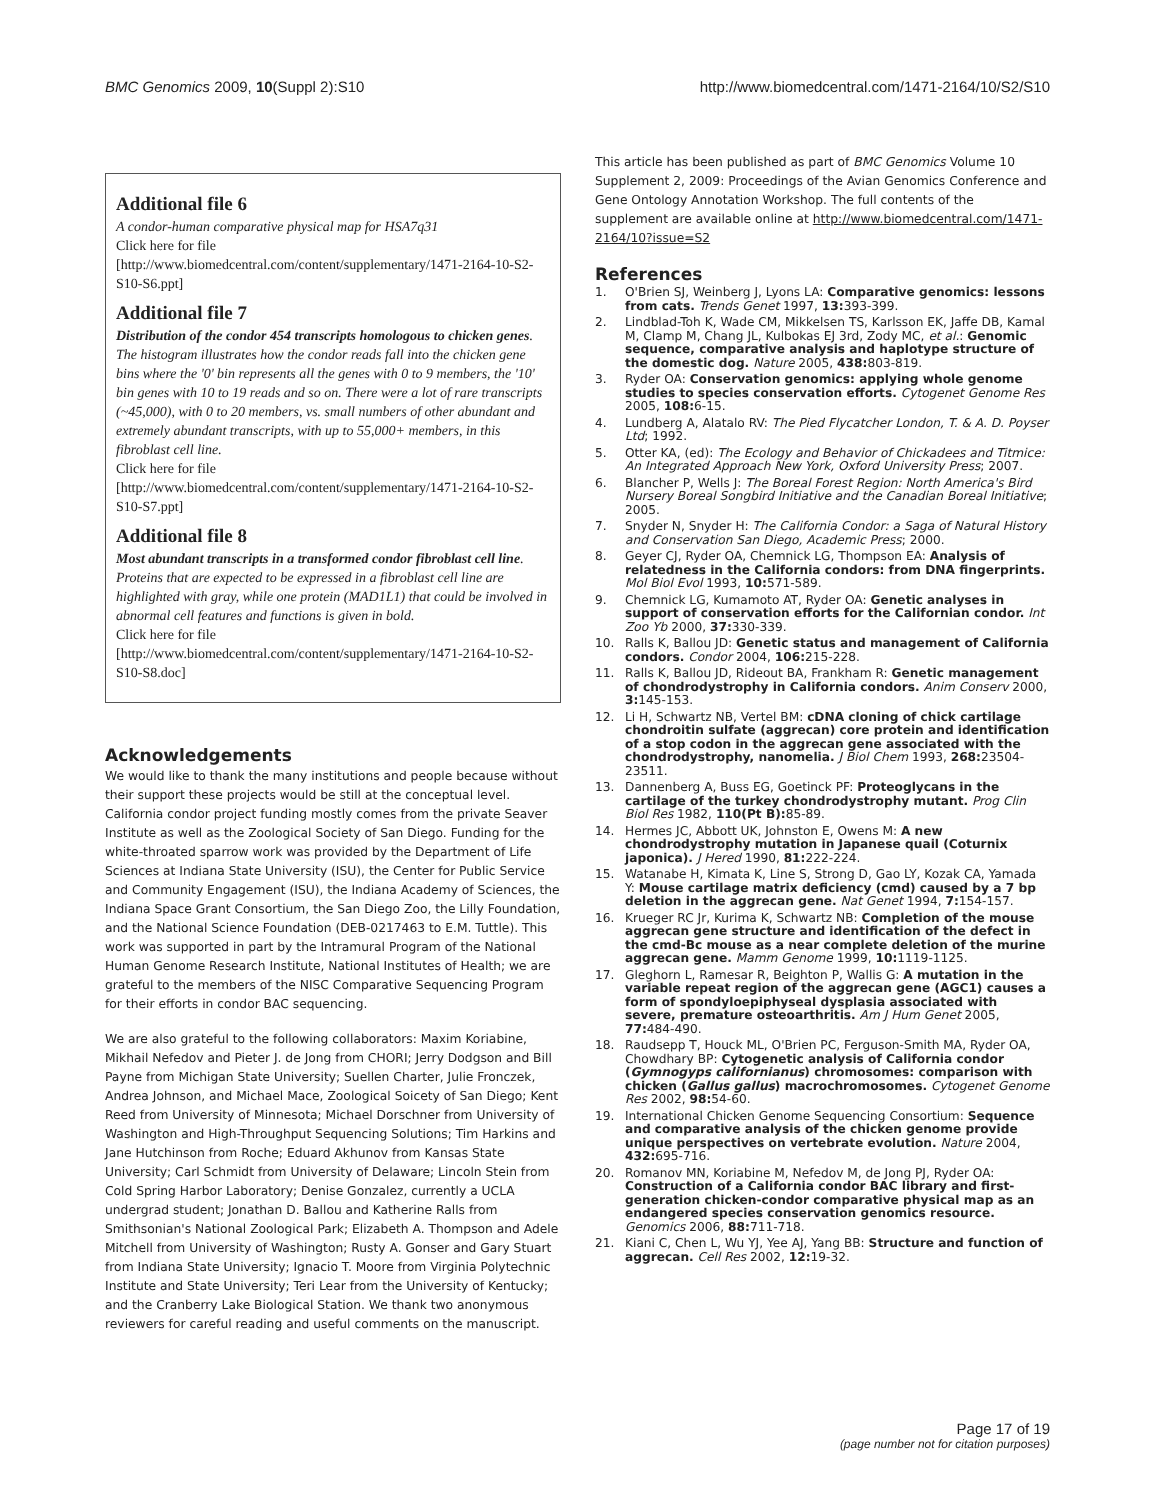BMC Genomics 2009, 10(Suppl 2):S10
http://www.biomedcentral.com/1471-2164/10/S2/S10
Additional file 6
A condor-human comparative physical map for HSA7q31
Click here for file
[http://www.biomedcentral.com/content/supplementary/1471-2164-10-S2-S10-S6.ppt]
Additional file 7
Distribution of the condor 454 transcripts homologous to chicken genes. The histogram illustrates how the condor reads fall into the chicken gene bins where the '0' bin represents all the genes with 0 to 9 members, the '10' bin genes with 10 to 19 reads and so on. There were a lot of rare transcripts (~45,000), with 0 to 20 members, vs. small numbers of other abundant and extremely abundant transcripts, with up to 55,000+ members, in this fibroblast cell line.
Click here for file
[http://www.biomedcentral.com/content/supplementary/1471-2164-10-S2-S10-S7.ppt]
Additional file 8
Most abundant transcripts in a transformed condor fibroblast cell line. Proteins that are expected to be expressed in a fibroblast cell line are highlighted with gray, while one protein (MAD1L1) that could be involved in abnormal cell features and functions is given in bold.
Click here for file
[http://www.biomedcentral.com/content/supplementary/1471-2164-10-S2-S10-S8.doc]
Acknowledgements
We would like to thank the many institutions and people because without their support these projects would be still at the conceptual level. California condor project funding mostly comes from the private Seaver Institute as well as the Zoological Society of San Diego. Funding for the white-throated sparrow work was provided by the Department of Life Sciences at Indiana State University (ISU), the Center for Public Service and Community Engagement (ISU), the Indiana Academy of Sciences, the Indiana Space Grant Consortium, the San Diego Zoo, the Lilly Foundation, and the National Science Foundation (DEB-0217463 to E.M. Tuttle). This work was supported in part by the Intramural Program of the National Human Genome Research Institute, National Institutes of Health; we are grateful to the members of the NISC Comparative Sequencing Program for their efforts in condor BAC sequencing.
We are also grateful to the following collaborators: Maxim Koriabine, Mikhail Nefedov and Pieter J. de Jong from CHORI; Jerry Dodgson and Bill Payne from Michigan State University; Suellen Charter, Julie Fronczek, Andrea Johnson, and Michael Mace, Zoological Soicety of San Diego; Kent Reed from University of Minnesota; Michael Dorschner from University of Washington and High-Throughput Sequencing Solutions; Tim Harkins and Jane Hutchinson from Roche; Eduard Akhunov from Kansas State University; Carl Schmidt from University of Delaware; Lincoln Stein from Cold Spring Harbor Laboratory; Denise Gonzalez, currently a UCLA undergrad student; Jonathan D. Ballou and Katherine Ralls from Smithsonian's National Zoological Park; Elizabeth A. Thompson and Adele Mitchell from University of Washington; Rusty A. Gonser and Gary Stuart from Indiana State University; Ignacio T. Moore from Virginia Polytechnic Institute and State University; Teri Lear from the University of Kentucky; and the Cranberry Lake Biological Station. We thank two anonymous reviewers for careful reading and useful comments on the manuscript.
This article has been published as part of BMC Genomics Volume 10 Supplement 2, 2009: Proceedings of the Avian Genomics Conference and Gene Ontology Annotation Workshop. The full contents of the supplement are available online at http://www.biomedcentral.com/1471-2164/10?issue=S2
References
1. O'Brien SJ, Weinberg J, Lyons LA: Comparative genomics: lessons from cats. Trends Genet 1997, 13: 393-399.
2. Lindblad-Toh K, Wade CM, Mikkelsen TS, Karlsson EK, Jaffe DB, Kamal M, Clamp M, Chang JL, Kulbokas EJ 3rd, Zody MC, et al.: Genomic sequence, comparative analysis and haplotype structure of the domestic dog. Nature 2005, 438: 803-819.
3. Ryder OA: Conservation genomics: applying whole genome studies to species conservation efforts. Cytogenet Genome Res 2005, 108: 6-15.
4. Lundberg A, Alatalo RV: The Pied Flycatcher London, T. & A. D. Poyser Ltd; 1992.
5. Otter KA, (ed): The Ecology and Behavior of Chickadees and Titmice: An Integrated Approach New York, Oxford University Press; 2007.
6. Blancher P, Wells J: The Boreal Forest Region: North America's Bird Nursery Boreal Songbird Initiative and the Canadian Boreal Initiative; 2005.
7. Snyder N, Snyder H: The California Condor: a Saga of Natural History and Conservation San Diego, Academic Press; 2000.
8. Geyer CJ, Ryder OA, Chemnick LG, Thompson EA: Analysis of relatedness in the California condors: from DNA fingerprints. Mol Biol Evol 1993, 10: 571-589.
9. Chemnick LG, Kumamoto AT, Ryder OA: Genetic analyses in support of conservation efforts for the Californian condor. Int Zoo Yb 2000, 37: 330-339.
10. Ralls K, Ballou JD: Genetic status and management of California condors. Condor 2004, 106: 215-228.
11. Ralls K, Ballou JD, Rideout BA, Frankham R: Genetic management of chondrodystrophy in California condors. Anim Conserv 2000, 3: 145-153.
12. Li H, Schwartz NB, Vertel BM: cDNA cloning of chick cartilage chondroitin sulfate (aggrecan) core protein and identification of a stop codon in the aggrecan gene associated with the chondrodystrophy, nanomelia. J Biol Chem 1993, 268: 23504-23511.
13. Dannenberg A, Buss EG, Goetinck PF: Proteoglycans in the cartilage of the turkey chondrodystrophy mutant. Prog Clin Biol Res 1982, 110(Pt B): 85-89.
14. Hermes JC, Abbott UK, Johnston E, Owens M: A new chondrodystrophy mutation in Japanese quail (Coturnix japonica). J Hered 1990, 81: 222-224.
15. Watanabe H, Kimata K, Line S, Strong D, Gao LY, Kozak CA, Yamada Y: Mouse cartilage matrix deficiency (cmd) caused by a 7 bp deletion in the aggrecan gene. Nat Genet 1994, 7: 154-157.
16. Krueger RC Jr, Kurima K, Schwartz NB: Completion of the mouse aggrecan gene structure and identification of the defect in the cmd-Bc mouse as a near complete deletion of the murine aggrecan gene. Mamm Genome 1999, 10: 1119-1125.
17. Gleghorn L, Ramesar R, Beighton P, Wallis G: A mutation in the variable repeat region of the aggrecan gene (AGC1) causes a form of spondyloepiphyseal dysplasia associated with severe, premature osteoarthritis. Am J Hum Genet 2005, 77: 484-490.
18. Raudsepp T, Houck ML, O'Brien PC, Ferguson-Smith MA, Ryder OA, Chowdhary BP: Cytogenetic analysis of California condor (Gymnogyps californianus) chromosomes: comparison with chicken (Gallus gallus) macrochromosomes. Cytogenet Genome Res 2002, 98: 54-60.
19. International Chicken Genome Sequencing Consortium: Sequence and comparative analysis of the chicken genome provide unique perspectives on vertebrate evolution. Nature 2004, 432: 695-716.
20. Romanov MN, Koriabine M, Nefedov M, de Jong PJ, Ryder OA: Construction of a California condor BAC library and first-generation chicken-condor comparative physical map as an endangered species conservation genomics resource. Genomics 2006, 88: 711-718.
21. Kiani C, Chen L, Wu YJ, Yee AJ, Yang BB: Structure and function of aggrecan. Cell Res 2002, 12: 19-32.
Page 17 of 19
(page number not for citation purposes)